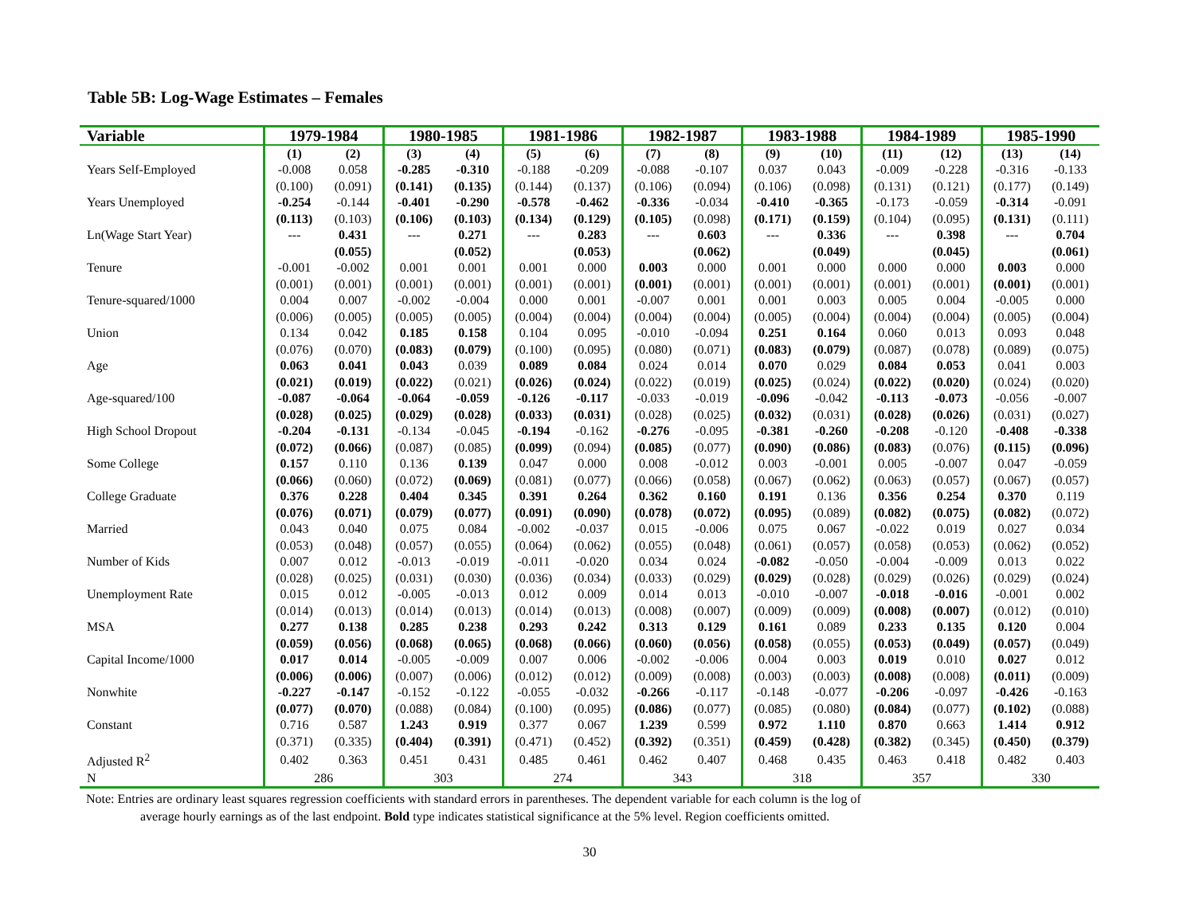Table 5B: Log-Wage Estimates – Females
| Variable | 1979-1984 | | 1980-1985 | | 1981-1986 | | 1982-1987 | | 1983-1988 | | 1984-1989 | | 1985-1990 | |
| --- | --- | --- | --- | --- | --- | --- | --- | --- | --- | --- | --- | --- | --- | --- |
| | (1) | (2) | (3) | (4) | (5) | (6) | (7) | (8) | (9) | (10) | (11) | (12) | (13) | (14) |
| Years Self-Employed | -0.008 | 0.058 | -0.285 | -0.310 | -0.188 | -0.209 | -0.088 | -0.107 | 0.037 | 0.043 | -0.009 | -0.228 | -0.316 | -0.133 |
| | (0.100) | (0.091) | (0.141) | (0.135) | (0.144) | (0.137) | (0.106) | (0.094) | (0.106) | (0.098) | (0.131) | (0.121) | (0.177) | (0.149) |
| Years Unemployed | -0.254 | -0.144 | -0.401 | -0.290 | -0.578 | -0.462 | -0.336 | -0.034 | -0.410 | -0.365 | -0.173 | -0.059 | -0.314 | -0.091 |
| | (0.113) | (0.103) | (0.106) | (0.103) | (0.134) | (0.129) | (0.105) | (0.098) | (0.171) | (0.159) | (0.104) | (0.095) | (0.131) | (0.111) |
| Ln(Wage Start Year) | --- | 0.431 | --- | 0.271 | --- | 0.283 | --- | 0.603 | --- | 0.336 | --- | 0.398 | --- | 0.704 |
| | | (0.055) | | (0.052) | | (0.053) | | (0.062) | | (0.049) | | (0.045) | | (0.061) |
| Tenure | -0.001 | -0.002 | 0.001 | 0.001 | 0.001 | 0.000 | 0.003 | 0.000 | 0.001 | 0.000 | 0.000 | 0.000 | 0.003 | 0.000 |
| | (0.001) | (0.001) | (0.001) | (0.001) | (0.001) | (0.001) | (0.001) | (0.001) | (0.001) | (0.001) | (0.001) | (0.001) | (0.001) | (0.001) |
| Tenure-squared/1000 | 0.004 | 0.007 | -0.002 | -0.004 | 0.000 | 0.001 | -0.007 | 0.001 | 0.001 | 0.003 | 0.005 | 0.004 | -0.005 | 0.000 |
| | (0.006) | (0.005) | (0.005) | (0.005) | (0.004) | (0.004) | (0.004) | (0.004) | (0.005) | (0.004) | (0.004) | (0.004) | (0.005) | (0.004) |
| Union | 0.134 | 0.042 | 0.185 | 0.158 | 0.104 | 0.095 | -0.010 | -0.094 | 0.251 | 0.164 | 0.060 | 0.013 | 0.093 | 0.048 |
| | (0.076) | (0.070) | (0.083) | (0.079) | (0.100) | (0.095) | (0.080) | (0.071) | (0.083) | (0.079) | (0.087) | (0.078) | (0.089) | (0.075) |
| Age | 0.063 | 0.041 | 0.043 | 0.039 | 0.089 | 0.084 | 0.024 | 0.014 | 0.070 | 0.029 | 0.084 | 0.053 | 0.041 | 0.003 |
| | (0.021) | (0.019) | (0.022) | (0.021) | (0.026) | (0.024) | (0.022) | (0.019) | (0.025) | (0.024) | (0.022) | (0.020) | (0.024) | (0.020) |
| Age-squared/100 | -0.087 | -0.064 | -0.064 | -0.059 | -0.126 | -0.117 | -0.033 | -0.019 | -0.096 | -0.042 | -0.113 | -0.073 | -0.056 | -0.007 |
| | (0.028) | (0.025) | (0.029) | (0.028) | (0.033) | (0.031) | (0.028) | (0.025) | (0.032) | (0.031) | (0.028) | (0.026) | (0.031) | (0.027) |
| High School Dropout | -0.204 | -0.131 | -0.134 | -0.045 | -0.194 | -0.162 | -0.276 | -0.095 | -0.381 | -0.260 | -0.208 | -0.120 | -0.408 | -0.338 |
| | (0.072) | (0.066) | (0.087) | (0.085) | (0.099) | (0.094) | (0.085) | (0.077) | (0.090) | (0.086) | (0.083) | (0.076) | (0.115) | (0.096) |
| Some College | 0.157 | 0.110 | 0.136 | 0.139 | 0.047 | 0.000 | 0.008 | -0.012 | 0.003 | -0.001 | 0.005 | -0.007 | 0.047 | -0.059 |
| | (0.066) | (0.060) | (0.072) | (0.069) | (0.081) | (0.077) | (0.066) | (0.058) | (0.067) | (0.062) | (0.063) | (0.057) | (0.067) | (0.057) |
| College Graduate | 0.376 | 0.228 | 0.404 | 0.345 | 0.391 | 0.264 | 0.362 | 0.160 | 0.191 | 0.136 | 0.356 | 0.254 | 0.370 | 0.119 |
| | (0.076) | (0.071) | (0.079) | (0.077) | (0.091) | (0.090) | (0.078) | (0.072) | (0.095) | (0.089) | (0.082) | (0.075) | (0.082) | (0.072) |
| Married | 0.043 | 0.040 | 0.075 | 0.084 | -0.002 | -0.037 | 0.015 | -0.006 | 0.075 | 0.067 | -0.022 | 0.019 | 0.027 | 0.034 |
| | (0.053) | (0.048) | (0.057) | (0.055) | (0.064) | (0.062) | (0.055) | (0.048) | (0.061) | (0.057) | (0.058) | (0.053) | (0.062) | (0.052) |
| Number of Kids | 0.007 | 0.012 | -0.013 | -0.019 | -0.011 | -0.020 | 0.034 | 0.024 | -0.082 | -0.050 | -0.004 | -0.009 | 0.013 | 0.022 |
| | (0.028) | (0.025) | (0.031) | (0.030) | (0.036) | (0.034) | (0.033) | (0.029) | (0.029) | (0.028) | (0.029) | (0.026) | (0.029) | (0.024) |
| Unemployment Rate | 0.015 | 0.012 | -0.005 | -0.013 | 0.012 | 0.009 | 0.014 | 0.013 | -0.010 | -0.007 | -0.018 | -0.016 | -0.001 | 0.002 |
| | (0.014) | (0.013) | (0.014) | (0.013) | (0.014) | (0.013) | (0.008) | (0.007) | (0.009) | (0.009) | (0.008) | (0.007) | (0.012) | (0.010) |
| MSA | 0.277 | 0.138 | 0.285 | 0.238 | 0.293 | 0.242 | 0.313 | 0.129 | 0.161 | 0.089 | 0.233 | 0.135 | 0.120 | 0.004 |
| | (0.059) | (0.056) | (0.068) | (0.065) | (0.068) | (0.066) | (0.060) | (0.056) | (0.058) | (0.055) | (0.053) | (0.049) | (0.057) | (0.049) |
| Capital Income/1000 | 0.017 | 0.014 | -0.005 | -0.009 | 0.007 | 0.006 | -0.002 | -0.006 | 0.004 | 0.003 | 0.019 | 0.010 | 0.027 | 0.012 |
| | (0.006) | (0.006) | (0.007) | (0.006) | (0.012) | (0.012) | (0.009) | (0.008) | (0.003) | (0.003) | (0.008) | (0.008) | (0.011) | (0.009) |
| Nonwhite | -0.227 | -0.147 | -0.152 | -0.122 | -0.055 | -0.032 | -0.266 | -0.117 | -0.148 | -0.077 | -0.206 | -0.097 | -0.426 | -0.163 |
| | (0.077) | (0.070) | (0.088) | (0.084) | (0.100) | (0.095) | (0.086) | (0.077) | (0.085) | (0.080) | (0.084) | (0.077) | (0.102) | (0.088) |
| Constant | 0.716 | 0.587 | 1.243 | 0.919 | 0.377 | 0.067 | 1.239 | 0.599 | 0.972 | 1.110 | 0.870 | 0.663 | 1.414 | 0.912 |
| | (0.371) | (0.335) | (0.404) | (0.391) | (0.471) | (0.452) | (0.392) | (0.351) | (0.459) | (0.428) | (0.382) | (0.345) | (0.450) | (0.379) |
| Adjusted R<sup>2</sup> | 0.402 | 0.363 | 0.451 | 0.431 | 0.485 | 0.461 | 0.462 | 0.407 | 0.468 | 0.435 | 0.463 | 0.418 | 0.482 | 0.403 |
| N | 286 | | 303 | | 274 | | 343 | | 318 | | 357 | | 330 | |
Note: Entries are ordinary least squares regression coefficients with standard errors in parentheses. The dependent variable for each column is the log of
average hourly earnings as of the last endpoint. Bold type indicates statistical significance at the 5% level. Region coefficients omitted.
30